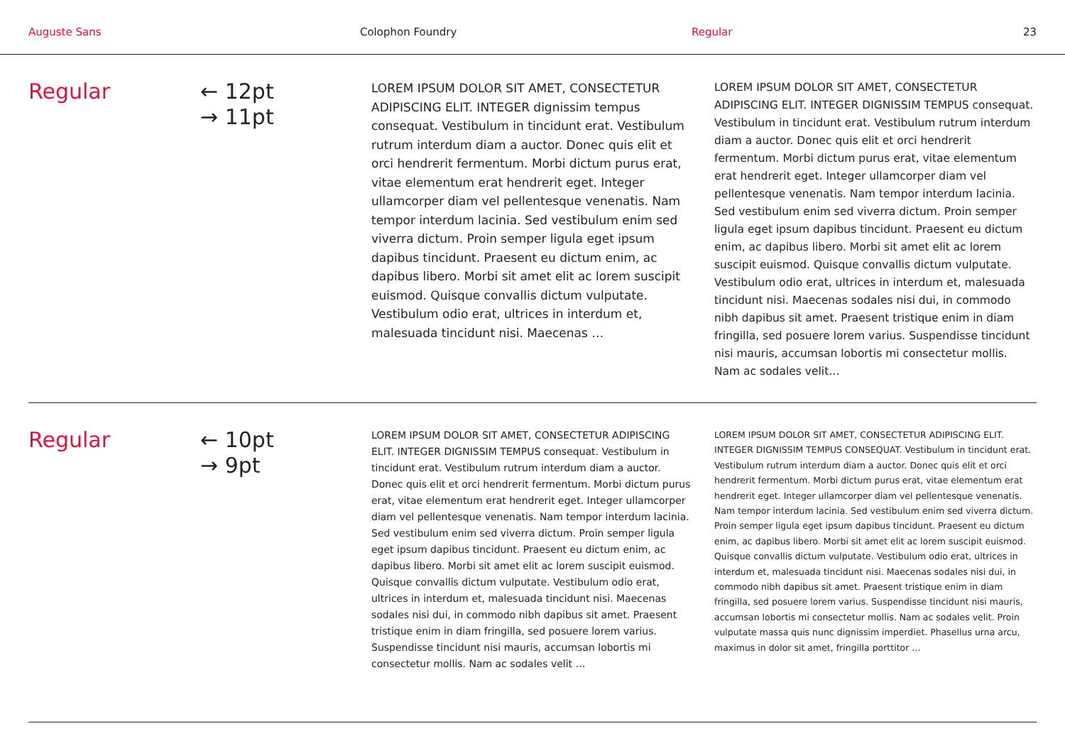Auguste Sans Colophon Foundry Regular 23
Regular
← 12pt
→ 11pt
LOREM IPSUM DOLOR SIT AMET, CONSECTETUR ADIPISCING ELIT. INTEGER dignissim tempus consequat. Vestibulum in tincidunt erat. Vestibulum rutrum interdum diam a auctor. Donec quis elit et orci hendrerit fermentum. Morbi dictum purus erat, vitae elementum erat hendrerit eget. Integer ullamcorper diam vel pellentesque venenatis. Nam tempor interdum lacinia. Sed vestibulum enim sed viverra dictum. Proin semper ligula eget ipsum dapibus tincidunt. Praesent eu dictum enim, ac dapibus libero. Morbi sit amet elit ac lorem suscipit euismod. Quisque convallis dictum vulputate. Vestibulum odio erat, ultrices in interdum et, malesuada tincidunt nisi. Maecenas …
LOREM IPSUM DOLOR SIT AMET, CONSECTETUR ADIPISCING ELIT. INTEGER DIGNISSIM TEMPUS consequat. Vestibulum in tincidunt erat. Vestibulum rutrum interdum diam a auctor. Donec quis elit et orci hendrerit fermentum. Morbi dictum purus erat, vitae elementum erat hendrerit eget. Integer ullamcorper diam vel pellentesque venenatis. Nam tempor interdum lacinia. Sed vestibulum enim sed viverra dictum. Proin semper ligula eget ipsum dapibus tincidunt. Praesent eu dictum enim, ac dapibus libero. Morbi sit amet elit ac lorem suscipit euismod. Quisque convallis dictum vulputate. Vestibulum odio erat, ultrices in interdum et, malesuada tincidunt nisi. Maecenas sodales nisi dui, in commodo nibh dapibus sit amet. Praesent tristique enim in diam fringilla, sed posuere lorem varius. Suspendisse tincidunt nisi mauris, accumsan lobortis mi consectetur mollis. Nam ac sodales velit…
Regular
← 10pt
→ 9pt
LOREM IPSUM DOLOR SIT AMET, CONSECTETUR ADIPISCING ELIT. INTEGER DIGNISSIM TEMPUS consequat. Vestibulum in tincidunt erat. Vestibulum rutrum interdum diam a auctor. Donec quis elit et orci hendrerit fermentum. Morbi dictum purus erat, vitae elementum erat hendrerit eget. Integer ullamcorper diam vel pellentesque venenatis. Nam tempor interdum lacinia. Sed vestibulum enim sed viverra dictum. Proin semper ligula eget ipsum dapibus tincidunt. Praesent eu dictum enim, ac dapibus libero. Morbi sit amet elit ac lorem suscipit euismod. Quisque convallis dictum vulputate. Vestibulum odio erat, ultrices in interdum et, malesuada tincidunt nisi. Maecenas sodales nisi dui, in commodo nibh dapibus sit amet. Praesent tristique enim in diam fringilla, sed posuere lorem varius. Suspendisse tincidunt nisi mauris, accumsan lobortis mi consectetur mollis. Nam ac sodales velit …
LOREM IPSUM DOLOR SIT AMET, CONSECTETUR ADIPISCING ELIT. INTEGER DIGNISSIM TEMPUS CONSEQUAT. Vestibulum in tincidunt erat. Vestibulum rutrum interdum diam a auctor. Donec quis elit et orci hendrerit fermentum. Morbi dictum purus erat, vitae elementum erat hendrerit eget. Integer ullamcorper diam vel pellentesque venenatis. Nam tempor interdum lacinia. Sed vestibulum enim sed viverra dictum. Proin semper ligula eget ipsum dapibus tincidunt. Praesent eu dictum enim, ac dapibus libero. Morbi sit amet elit ac lorem suscipit euismod. Quisque convallis dictum vulputate. Vestibulum odio erat, ultrices in interdum et, malesuada tincidunt nisi. Maecenas sodales nisi dui, in commodo nibh dapibus sit amet. Praesent tristique enim in diam fringilla, sed posuere lorem varius. Suspendisse tincidunt nisi mauris, accumsan lobortis mi consectetur mollis. Nam ac sodales velit. Proin vulputate massa quis nunc dignissim imperdiet. Phasellus urna arcu, maximus in dolor sit amet, fringilla porttitor …